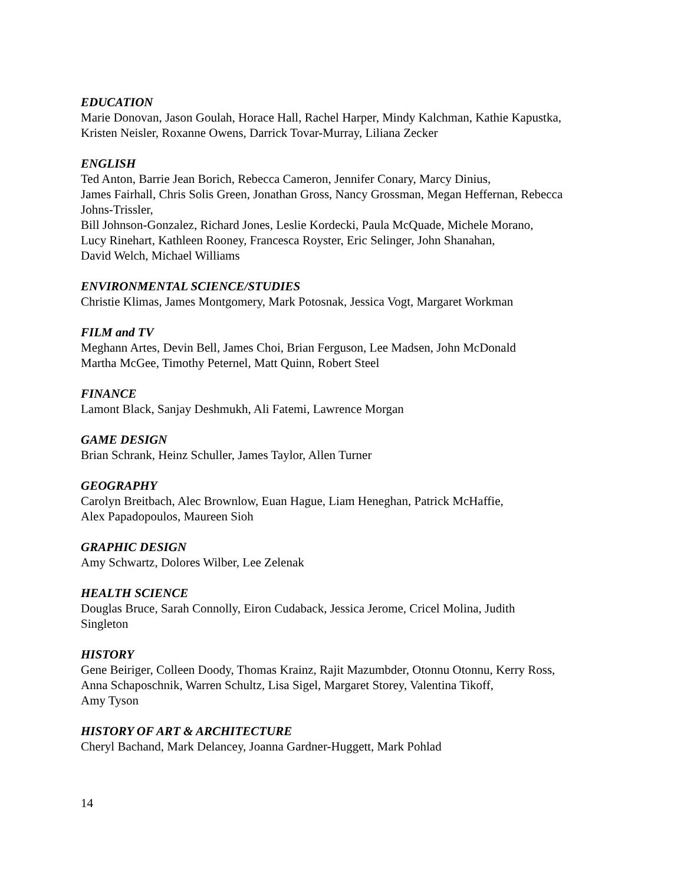EDUCATION
Marie Donovan, Jason Goulah, Horace Hall, Rachel Harper, Mindy Kalchman, Kathie Kapustka,
Kristen Neisler, Roxanne Owens, Darrick Tovar-Murray, Liliana Zecker
ENGLISH
Ted Anton, Barrie Jean Borich, Rebecca Cameron, Jennifer Conary, Marcy Dinius,
James Fairhall, Chris Solis Green, Jonathan Gross, Nancy Grossman, Megan Heffernan, Rebecca
Johns-Trissler,
Bill Johnson-Gonzalez, Richard Jones, Leslie Kordecki, Paula McQuade, Michele Morano,
Lucy Rinehart, Kathleen Rooney, Francesca Royster, Eric Selinger, John Shanahan,
David Welch, Michael Williams
ENVIRONMENTAL SCIENCE/STUDIES
Christie Klimas, James Montgomery, Mark Potosnak, Jessica Vogt, Margaret Workman
FILM and TV
Meghann Artes, Devin Bell, James Choi, Brian Ferguson, Lee Madsen, John McDonald
Martha McGee, Timothy Peternel, Matt Quinn, Robert Steel
FINANCE
Lamont Black, Sanjay Deshmukh, Ali Fatemi, Lawrence Morgan
GAME DESIGN
Brian Schrank, Heinz Schuller, James Taylor, Allen Turner
GEOGRAPHY
Carolyn Breitbach, Alec Brownlow, Euan Hague, Liam Heneghan, Patrick McHaffie,
Alex Papadopoulos, Maureen Sioh
GRAPHIC DESIGN
Amy Schwartz, Dolores Wilber, Lee Zelenak
HEALTH SCIENCE
Douglas Bruce, Sarah Connolly, Eiron Cudaback, Jessica Jerome, Cricel Molina, Judith
Singleton
HISTORY
Gene Beiriger, Colleen Doody, Thomas Krainz, Rajit Mazumbder, Otonnu Otonnu, Kerry Ross,
Anna Schaposchnik, Warren Schultz, Lisa Sigel, Margaret Storey, Valentina Tikoff,
Amy Tyson
HISTORY OF ART & ARCHITECTURE
Cheryl Bachand, Mark Delancey, Joanna Gardner-Huggett, Mark Pohlad
14